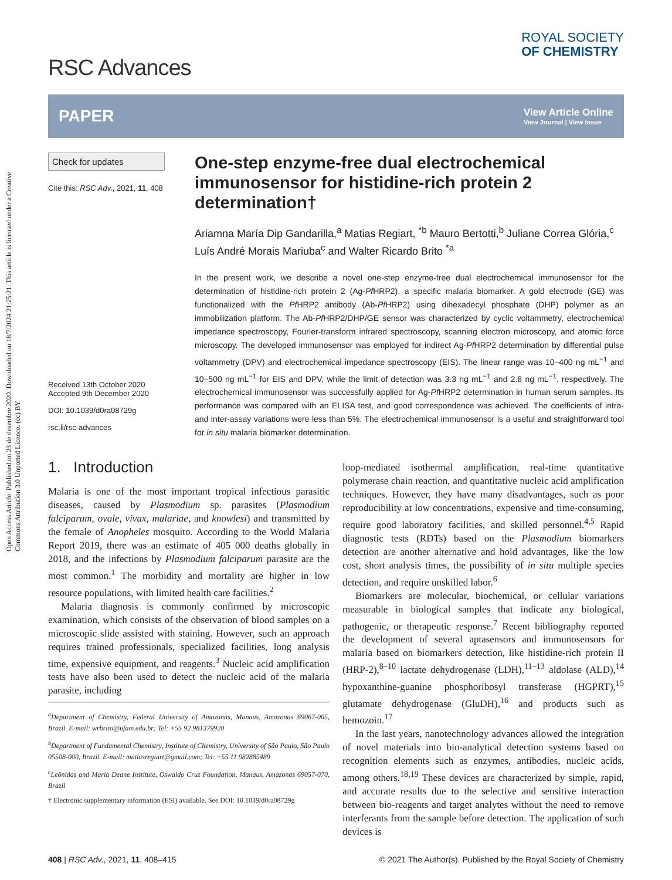Open Access Article. Published on 23 de desembre 2020. Downloaded on 18/7/2024 21:25:21. This article is licensed under a Creative Commons Attribution 3.0 Unported Licence. (cc) BY
RSC Advances
ROYAL SOCIETY
OF CHEMISTRY
PAPER View Article Online
View Journal | View Issue
Check for updates
Cite this: RSC Adv., 2021, 11, 408
Received 13th October 2020
Accepted 9th December 2020
DOI: 10.1039/d0ra08729g
rsc.li/rsc-advances
One-step enzyme-free dual electrochemical immunosensor for histidine-rich protein 2 determination†
Ariamna María Dip Gandarilla,<sup>a</sup> Matias Regiart, <sup>*b</sup> Mauro Bertotti,<sup>b</sup> Juliane Correa Glória,<sup>c</sup> Luís André Morais Mariuba<sup>c</sup> and Walter Ricardo Brito <sup>*a</sup>
In the present work, we describe a novel one-step enzyme-free dual electrochemical immunosensor for the determination of histidine-rich protein 2 (Ag-Pf HRP2), a specific malaria biomarker. A gold electrode (GE) was functionalized with the Pf HRP2 antibody (Ab-Pf HRP2) using dihexadecyl phosphate (DHP) polymer as an immobilization platform. The Ab-Pf HRP2/DHP/GE sensor was characterized by cyclic voltammetry, electrochemical impedance spectroscopy, Fourier-transform infrared spectroscopy, scanning electron microscopy, and atomic force microscopy. The developed immunosensor was employed for indirect Ag-Pf HRP2 determination by differential pulse voltammetry (DPV) and electrochemical impedance spectroscopy (EIS). The linear range was 10–400 ng mL<sup>−1</sup> and 10–500 ng mL<sup>−1</sup> for EIS and DPV, while the limit of detection was 3.3 ng mL<sup>−1</sup> and 2.8 ng mL<sup>−1</sup>, respectively. The electrochemical immunosensor was successfully applied for Ag-Pf HRP2 determination in human serum samples. Its performance was compared with an ELISA test, and good correspondence was achieved. The coefficients of intra- and inter-assay variations were less than 5%. The electrochemical immunosensor is a useful and straightforward tool for in situ malaria biomarker determination.
1. Introduction
Malaria is one of the most important tropical infectious parasitic diseases, caused by Plasmodium sp. parasites (Plasmodium falciparum, ovale, vivax, malariae, and knowlesi) and transmitted by the female of Anopheles mosquito. According to the World Malaria Report 2019, there was an estimate of 405 000 deaths globally in 2018, and the infections by Plasmodium falciparum parasite are the most common.<sup>1</sup> The morbidity and mortality are higher in low resource populations, with limited health care facilities.<sup>2</sup>
Malaria diagnosis is commonly confirmed by microscopic examination, which consists of the observation of blood samples on a microscopic slide assisted with staining. However, such an approach requires trained professionals, specialized facilities, long analysis time, expensive equipment, and reagents.<sup>3</sup> Nucleic acid amplification tests have also been used to detect the nucleic acid of the malaria parasite, including
<sup>a</sup> Department of Chemistry, Federal University of Amazonas, Manaus, Amazonas 69067-005, Brazil. E-mail: wrbrito@ufam.edu.br; Tel: +55 92 981379920
<sup>b</sup> Department of Fundamental Chemistry, Institute of Chemistry, University of São Paulo, São Paulo 05508-000, Brazil. E-mail: matiasregiart@gmail.com; Tel: +55 11 982885489
<sup>c</sup> Leônidas and Maria Deane Institute, Oswaldo Cruz Foundation, Manaus, Amazonas 69057-070, Brazil
† Electronic supplementary information (ESI) available. See DOI: 10.1039/d0ra08729g
loop-mediated isothermal amplification, real-time quantitative polymerase chain reaction, and quantitative nucleic acid amplification techniques. However, they have many disadvantages, such as poor reproducibility at low concentrations, expensive and time-consuming, require good laboratory facilities, and skilled personnel.<sup>4,5</sup> Rapid diagnostic tests (RDTs) based on the Plasmodium biomarkers detection are another alternative and hold advantages, like the low cost, short analysis times, the possibility of in situ multiple species detection, and require unskilled labor.<sup>6</sup>
Biomarkers are molecular, biochemical, or cellular variations measurable in biological samples that indicate any biological, pathogenic, or therapeutic response.<sup>7</sup> Recent bibliography reported the development of several aptasensors and immunosensors for malaria based on biomarkers detection, like histidine-rich protein II (HRP-2),<sup>8–10</sup> lactate dehydrogenase (LDH),<sup>11–13</sup> aldolase (ALD),<sup>14</sup> hypoxanthine-guanine phosphoribosyl transferase (HGPRT),<sup>15</sup> glutamate dehydrogenase (GluDH),<sup>16</sup> and products such as hemozoin.<sup>17</sup>
In the last years, nanotechnology advances allowed the integration of novel materials into bio-analytical detection systems based on recognition elements such as enzymes, antibodies, nucleic acids, among others.<sup>18,19</sup> These devices are characterized by simple, rapid, and accurate results due to the selective and sensitive interaction between bio-reagents and target analytes without the need to remove interferants from the sample before detection. The application of such devices is
408 | RSC Adv., 2021, 11, 408–415 © 2021 The Author(s). Published by the Royal Society of Chemistry